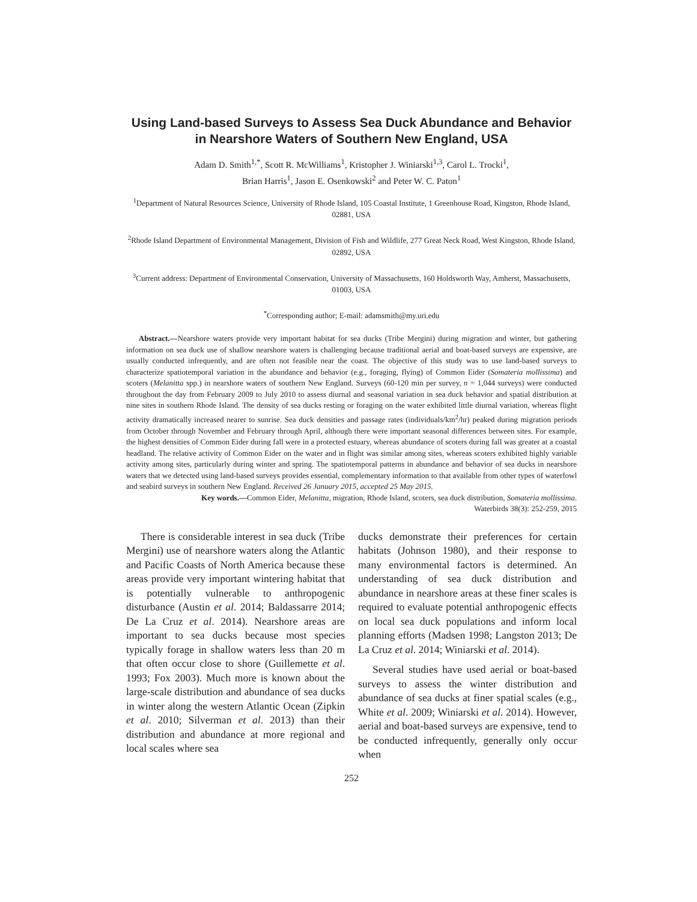Using Land-based Surveys to Assess Sea Duck Abundance and Behavior in Nearshore Waters of Southern New England, USA
Adam D. Smith<sup>1,*</sup>, Scott R. McWilliams<sup>1</sup>, Kristopher J. Winiarski<sup>1,3</sup>, Carol L. Trocki<sup>1</sup>,
Brian Harris<sup>1</sup>, Jason E. Osenkowski<sup>2</sup> and Peter W. C. Paton<sup>1</sup>
<sup>1</sup> Department of Natural Resources Science, University of Rhode Island, 105 Coastal Institute, 1 Greenhouse Road, Kingston, Rhode Island, 02881, USA
<sup>2</sup> Rhode Island Department of Environmental Management, Division of Fish and Wildlife, 277 Great Neck Road, West Kingston, Rhode Island, 02892, USA
<sup>3</sup> Current address: Department of Environmental Conservation, University of Massachusetts, 160 Holdsworth Way, Amherst, Massachusetts, 01003, USA
<sup>*</sup> Corresponding author; E-mail: adamsmith@my.uri.edu
Abstract.—Nearshore waters provide very important habitat for sea ducks (Tribe Mergini) during migration and winter, but gathering information on sea duck use of shallow nearshore waters is challenging because traditional aerial and boat-based surveys are expensive, are usually conducted infrequently, and are often not feasible near the coast. The objective of this study was to use land-based surveys to characterize spatiotemporal variation in the abundance and behavior (e.g., foraging, flying) of Common Eider (Somateria mollissima) and scoters (Melanitta spp.) in nearshore waters of southern New England. Surveys (60-120 min per survey, n = 1,044 surveys) were conducted throughout the day from February 2009 to July 2010 to assess diurnal and seasonal variation in sea duck behavior and spatial distribution at nine sites in southern Rhode Island. The density of sea ducks resting or foraging on the water exhibited little diurnal variation, whereas flight activity dramatically increased nearer to sunrise. Sea duck densities and passage rates (individuals/km<sup>2</sup>/hr) peaked during migration periods from October through November and February through April, although there were important seasonal differences between sites. For example, the highest densities of Common Eider during fall were in a protected estuary, whereas abundance of scoters during fall was greater at a coastal headland. The relative activity of Common Eider on the water and in flight was similar among sites, whereas scoters exhibited highly variable activity among sites, particularly during winter and spring. The spatiotemporal patterns in abundance and behavior of sea ducks in nearshore waters that we detected using land-based surveys provides essential, complementary information to that available from other types of waterfowl and seabird surveys in southern New England. Received 26 January 2015, accepted 25 May 2015.
Key words.—Common Eider, Melanitta, migration, Rhode Island, scoters, sea duck distribution, Somateria mollissima.
Waterbirds 38(3): 252-259, 2015
There is considerable interest in sea duck (Tribe Mergini) use of nearshore waters along the Atlantic and Pacific Coasts of North America because these areas provide very important wintering habitat that is potentially vulnerable to anthropogenic disturbance (Austin et al. 2014; Baldassarre 2014; De La Cruz et al. 2014). Nearshore areas are important to sea ducks because most species typically forage in shallow waters less than 20 m that often occur close to shore (Guillemette et al. 1993; Fox 2003). Much more is known about the large-scale distribution and abundance of sea ducks in winter along the western Atlantic Ocean (Zipkin et al. 2010; Silverman et al. 2013) than their distribution and abundance at more regional and local scales where sea
ducks demonstrate their preferences for certain habitats (Johnson 1980), and their response to many environmental factors is determined. An understanding of sea duck distribution and abundance in nearshore areas at these finer scales is required to evaluate potential anthropogenic effects on local sea duck populations and inform local planning efforts (Madsen 1998; Langston 2013; De La Cruz et al. 2014; Winiarski et al. 2014).
Several studies have used aerial or boat-based surveys to assess the winter distribution and abundance of sea ducks at finer spatial scales (e.g., White et al. 2009; Winiarski et al. 2014). However, aerial and boat-based surveys are expensive, tend to be conducted infrequently, generally only occur when
252